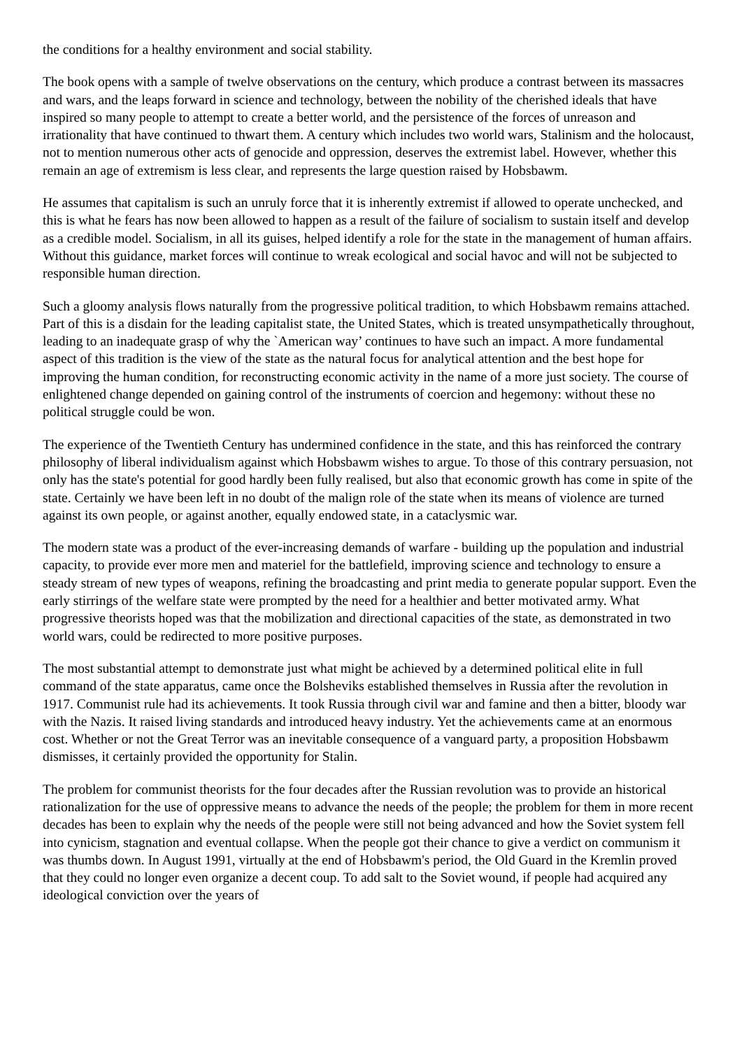the conditions for a healthy environment and social stability.
The book opens with a sample of twelve observations on the century, which produce a contrast between its massacres and wars, and the leaps forward in science and technology, between the nobility of the cherished ideals that have inspired so many people to attempt to create a better world, and the persistence of the forces of unreason and irrationality that have continued to thwart them. A century which includes two world wars, Stalinism and the holocaust, not to mention numerous other acts of genocide and oppression, deserves the extremist label. However, whether this remain an age of extremism is less clear, and represents the large question raised by Hobsbawm.
He assumes that capitalism is such an unruly force that it is inherently extremist if allowed to operate unchecked, and this is what he fears has now been allowed to happen as a result of the failure of socialism to sustain itself and develop as a credible model. Socialism, in all its guises, helped identify a role for the state in the management of human affairs. Without this guidance, market forces will continue to wreak ecological and social havoc and will not be subjected to responsible human direction.
Such a gloomy analysis flows naturally from the progressive political tradition, to which Hobsbawm remains attached. Part of this is a disdain for the leading capitalist state, the United States, which is treated unsympathetically throughout, leading to an inadequate grasp of why the `American way’ continues to have such an impact. A more fundamental aspect of this tradition is the view of the state as the natural focus for analytical attention and the best hope for improving the human condition, for reconstructing economic activity in the name of a more just society. The course of enlightened change depended on gaining control of the instruments of coercion and hegemony: without these no political struggle could be won.
The experience of the Twentieth Century has undermined confidence in the state, and this has reinforced the contrary philosophy of liberal individualism against which Hobsbawm wishes to argue. To those of this contrary persuasion, not only has the state's potential for good hardly been fully realised, but also that economic growth has come in spite of the state. Certainly we have been left in no doubt of the malign role of the state when its means of violence are turned against its own people, or against another, equally endowed state, in a cataclysmic war.
The modern state was a product of the ever-increasing demands of warfare - building up the population and industrial capacity, to provide ever more men and materiel for the battlefield, improving science and technology to ensure a steady stream of new types of weapons, refining the broadcasting and print media to generate popular support. Even the early stirrings of the welfare state were prompted by the need for a healthier and better motivated army. What progressive theorists hoped was that the mobilization and directional capacities of the state, as demonstrated in two world wars, could be redirected to more positive purposes.
The most substantial attempt to demonstrate just what might be achieved by a determined political elite in full command of the state apparatus, came once the Bolsheviks established themselves in Russia after the revolution in 1917. Communist rule had its achievements. It took Russia through civil war and famine and then a bitter, bloody war with the Nazis. It raised living standards and introduced heavy industry. Yet the achievements came at an enormous cost. Whether or not the Great Terror was an inevitable consequence of a vanguard party, a proposition Hobsbawm dismisses, it certainly provided the opportunity for Stalin.
The problem for communist theorists for the four decades after the Russian revolution was to provide an historical rationalization for the use of oppressive means to advance the needs of the people; the problem for them in more recent decades has been to explain why the needs of the people were still not being advanced and how the Soviet system fell into cynicism, stagnation and eventual collapse. When the people got their chance to give a verdict on communism it was thumbs down. In August 1991, virtually at the end of Hobsbawm's period, the Old Guard in the Kremlin proved that they could no longer even organize a decent coup. To add salt to the Soviet wound, if people had acquired any ideological conviction over the years of